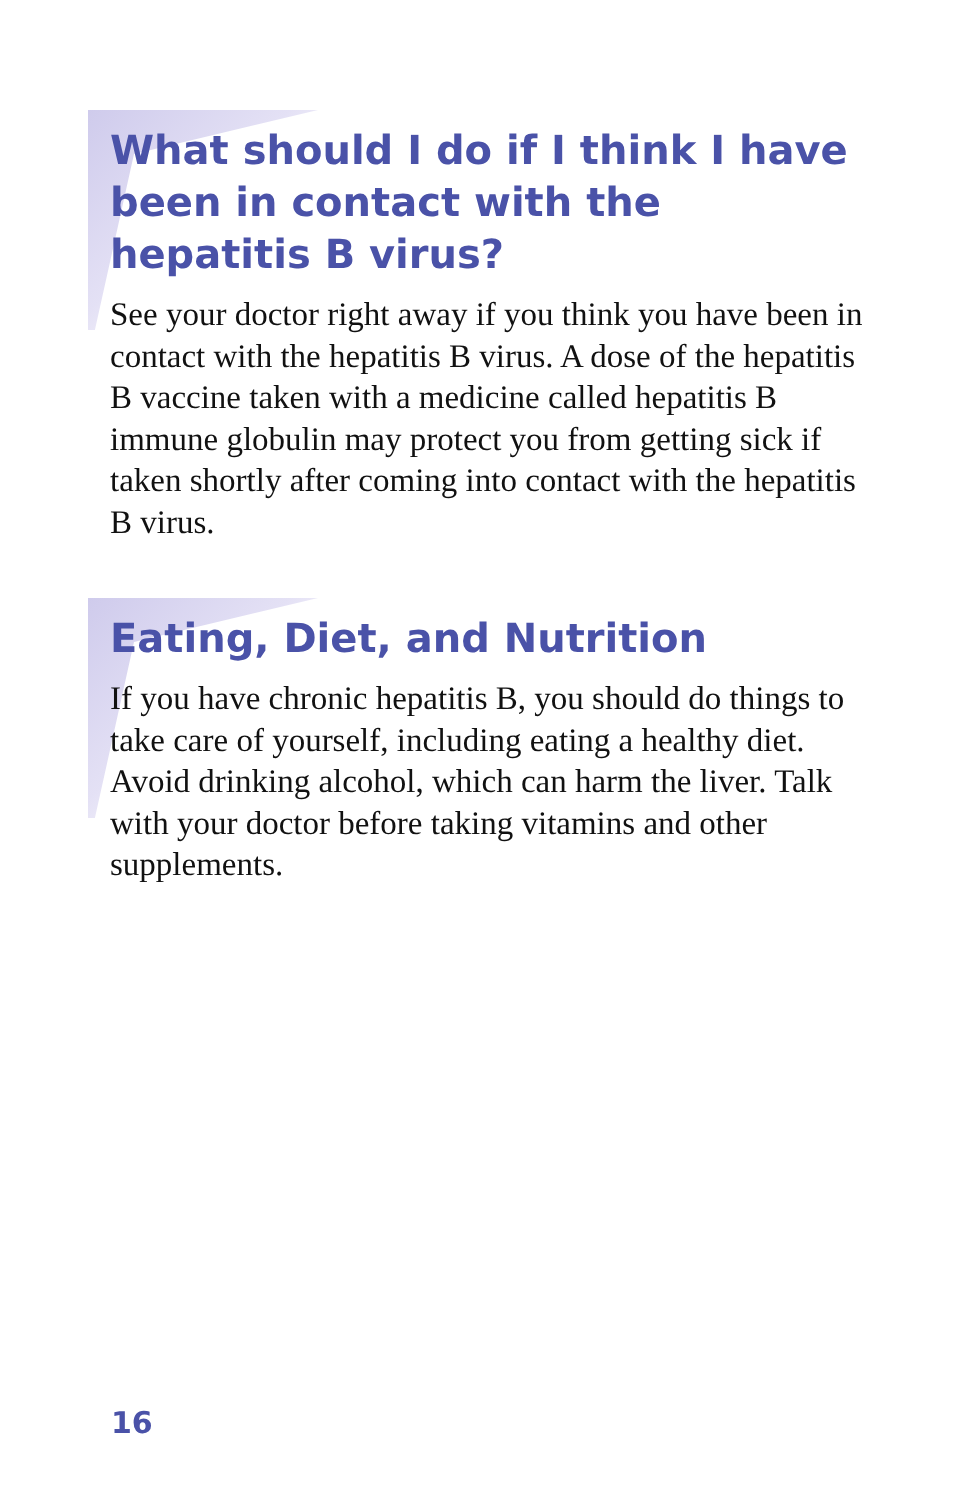What should I do if I think I have been in contact with the hepatitis B virus?
See your doctor right away if you think you have been in contact with the hepatitis B virus. A dose of the hepatitis B vaccine taken with a medicine called hepatitis B immune globulin may protect you from getting sick if taken shortly after coming into contact with the hepatitis B virus.
Eating, Diet, and Nutrition
If you have chronic hepatitis B, you should do things to take care of yourself, including eating a healthy diet. Avoid drinking alcohol, which can harm the liver. Talk with your doctor before taking vitamins and other supplements.
16